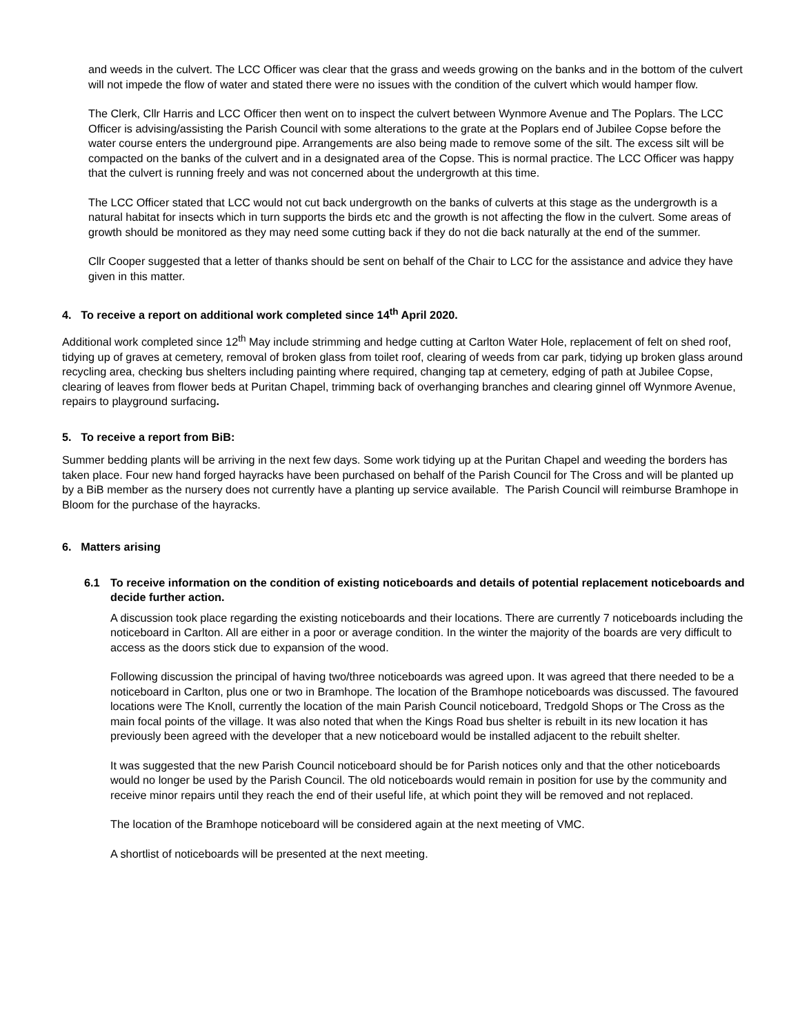and weeds in the culvert. The LCC Officer was clear that the grass and weeds growing on the banks and in the bottom of the culvert will not impede the flow of water and stated there were no issues with the condition of the culvert which would hamper flow.
The Clerk, Cllr Harris and LCC Officer then went on to inspect the culvert between Wynmore Avenue and The Poplars. The LCC Officer is advising/assisting the Parish Council with some alterations to the grate at the Poplars end of Jubilee Copse before the water course enters the underground pipe. Arrangements are also being made to remove some of the silt. The excess silt will be compacted on the banks of the culvert and in a designated area of the Copse. This is normal practice. The LCC Officer was happy that the culvert is running freely and was not concerned about the undergrowth at this time.
The LCC Officer stated that LCC would not cut back undergrowth on the banks of culverts at this stage as the undergrowth is a natural habitat for insects which in turn supports the birds etc and the growth is not affecting the flow in the culvert. Some areas of growth should be monitored as they may need some cutting back if they do not die back naturally at the end of the summer.
Cllr Cooper suggested that a letter of thanks should be sent on behalf of the Chair to LCC for the assistance and advice they have given in this matter.
4. To receive a report on additional work completed since 14<sup>th</sup> April 2020.
Additional work completed since 12<sup>th</sup> May include strimming and hedge cutting at Carlton Water Hole, replacement of felt on shed roof, tidying up of graves at cemetery, removal of broken glass from toilet roof, clearing of weeds from car park, tidying up broken glass around recycling area, checking bus shelters including painting where required, changing tap at cemetery, edging of path at Jubilee Copse, clearing of leaves from flower beds at Puritan Chapel, trimming back of overhanging branches and clearing ginnel off Wynmore Avenue, repairs to playground surfacing.
5. To receive a report from BiB:
Summer bedding plants will be arriving in the next few days. Some work tidying up at the Puritan Chapel and weeding the borders has taken place. Four new hand forged hayracks have been purchased on behalf of the Parish Council for The Cross and will be planted up by a BiB member as the nursery does not currently have a planting up service available. The Parish Council will reimburse Bramhope in Bloom for the purchase of the hayracks.
6. Matters arising
6.1 To receive information on the condition of existing noticeboards and details of potential replacement noticeboards and decide further action.
A discussion took place regarding the existing noticeboards and their locations. There are currently 7 noticeboards including the noticeboard in Carlton. All are either in a poor or average condition. In the winter the majority of the boards are very difficult to access as the doors stick due to expansion of the wood.
Following discussion the principal of having two/three noticeboards was agreed upon. It was agreed that there needed to be a noticeboard in Carlton, plus one or two in Bramhope. The location of the Bramhope noticeboards was discussed. The favoured locations were The Knoll, currently the location of the main Parish Council noticeboard, Tredgold Shops or The Cross as the main focal points of the village. It was also noted that when the Kings Road bus shelter is rebuilt in its new location it has previously been agreed with the developer that a new noticeboard would be installed adjacent to the rebuilt shelter.
It was suggested that the new Parish Council noticeboard should be for Parish notices only and that the other noticeboards would no longer be used by the Parish Council. The old noticeboards would remain in position for use by the community and receive minor repairs until they reach the end of their useful life, at which point they will be removed and not replaced.
The location of the Bramhope noticeboard will be considered again at the next meeting of VMC.
A shortlist of noticeboards will be presented at the next meeting.